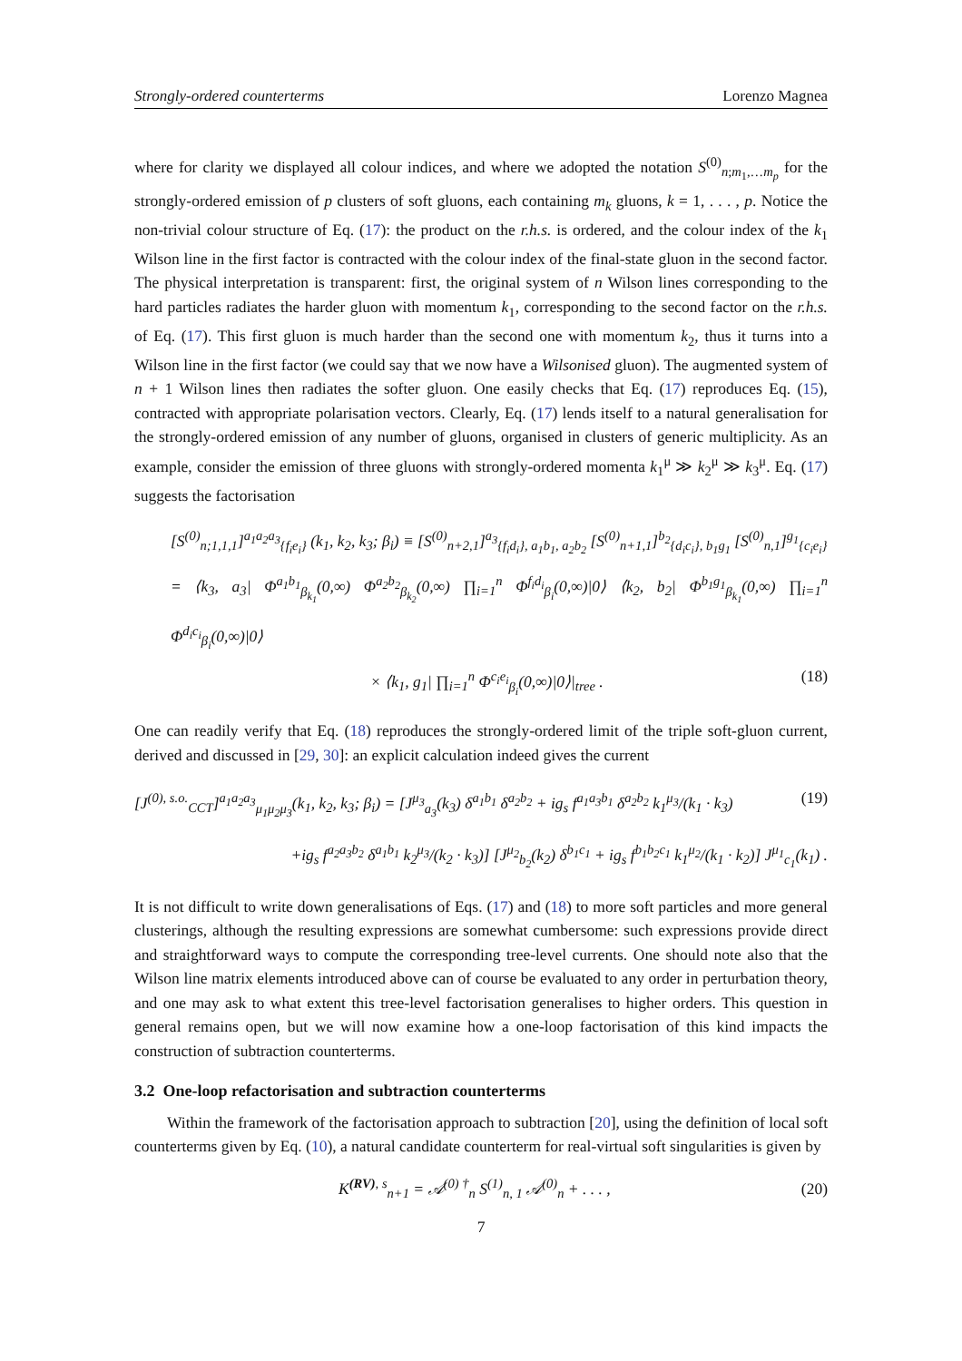Strongly-ordered counterterms Lorenzo Magnea
where for clarity we displayed all colour indices, and where we adopted the notation S<sup>(0)</sup><sub>n;m<sub>1</sub>,…m<sub>p</sub></sub> for the strongly-ordered emission of p clusters of soft gluons, each containing m<sub>k</sub> gluons, k = 1, . . . , p. Notice the non-trivial colour structure of Eq. (17): the product on the r.h.s. is ordered, and the colour index of the k<sub>1</sub> Wilson line in the first factor is contracted with the colour index of the final-state gluon in the second factor. The physical interpretation is transparent: first, the original system of n Wilson lines corresponding to the hard particles radiates the harder gluon with momentum k<sub>1</sub>, corresponding to the second factor on the r.h.s. of Eq. (17). This first gluon is much harder than the second one with momentum k<sub>2</sub>, thus it turns into a Wilson line in the first factor (we could say that we now have a Wilsonised gluon). The augmented system of n + 1 Wilson lines then radiates the softer gluon. One easily checks that Eq. (17) reproduces Eq. (15), contracted with appropriate polarisation vectors. Clearly, Eq. (17) lends itself to a natural generalisation for the strongly-ordered emission of any number of gluons, organised in clusters of generic multiplicity. As an example, consider the emission of three gluons with strongly-ordered momenta k<sub>1</sub><sup>μ</sup> ≫ k<sub>2</sub><sup>μ</sup> ≫ k<sub>3</sub><sup>μ</sup>. Eq. (17) suggests the factorisation
[S<sup>(0)</sup><sub>n;1,1,1</sub>]<sup>a<sub>1</sub>a<sub>2</sub>a<sub>3</sub></sup><sub>{f<sub>i</sub>e<sub>i</sub>}</sub> (k<sub>1</sub>, k<sub>2</sub>, k<sub>3</sub>; β<sub>i</sub>) ≡ [S<sup>(0)</sup><sub>n+2,1</sub>]<sup>a<sub>3</sub></sup><sub>{f<sub>i</sub>d<sub>i</sub>}, a<sub>1</sub>b<sub>1</sub>, a<sub>2</sub>b<sub>2</sub></sub> [S<sup>(0)</sup><sub>n+1,1</sub>]<sup>b<sub>2</sub></sup><sub>{d<sub>i</sub>c<sub>i</sub>}, b<sub>1</sub>g<sub>1</sub></sub> [S<sup>(0)</sup><sub>n,1</sub>]<sup>g<sub>1</sub></sup><sub>{c<sub>i</sub>e<sub>i</sub>}</sub>
= ⟨k<sub>3</sub>, a<sub>3</sub>| Φ<sup>a<sub>1</sub>b<sub>1</sub></sup><sub>β<sub>k<sub>1</sub></sub></sub>(0,∞) Φ<sup>a<sub>2</sub>b<sub>2</sub></sup><sub>β<sub>k<sub>2</sub></sub></sub>(0,∞) ∏<sub>i=1</sub><sup>n</sup> Φ<sup>f<sub>i</sub>d<sub>i</sub></sup><sub>β<sub>i</sub></sub>(0,∞)|0⟩ ⟨k<sub>2</sub>, b<sub>2</sub>| Φ<sup>b<sub>1</sub>g<sub>1</sub></sup><sub>β<sub>k<sub>1</sub></sub></sub>(0,∞) ∏<sub>i=1</sub><sup>n</sup> Φ<sup>d<sub>i</sub>c<sub>i</sub></sup><sub>β<sub>i</sub></sub>(0,∞)|0⟩
× ⟨k<sub>1</sub>, g<sub>1</sub>| ∏<sub>i=1</sub><sup>n</sup> Φ<sup>c<sub>i</sub>e<sub>i</sub></sup><sub>β<sub>i</sub></sub>(0,∞)|0⟩|<sub>tree</sub> . (18)
One can readily verify that Eq. (18) reproduces the strongly-ordered limit of the triple soft-gluon current, derived and discussed in [29, 30]: an explicit calculation indeed gives the current
[J<sup>(0), s.o.</sup><sub>CCT</sub>]<sup>a<sub>1</sub>a<sub>2</sub>a<sub>3</sub></sup><sub>μ<sub>1</sub>μ<sub>2</sub>μ<sub>3</sub></sub>(k<sub>1</sub>, k<sub>2</sub>, k<sub>3</sub>; β<sub>i</sub>) = [J<sup>μ<sub>3</sub></sup><sub>a<sub>3</sub></sub>(k<sub>3</sub>) δ<sup>a<sub>1</sub>b<sub>1</sub></sup> δ<sup>a<sub>2</sub>b<sub>2</sub></sup> + ig<sub>s</sub> f<sup>a<sub>1</sub>a<sub>3</sub>b<sub>1</sub></sup> δ<sup>a<sub>2</sub>b<sub>2</sub></sup> k<sub>1</sub><sup>μ<sub>3</sub></sup>/(k<sub>1</sub> · k<sub>3</sub>) (19)
+ig<sub>s</sub> f<sup>a<sub>2</sub>a<sub>3</sub>b<sub>2</sub></sup> δ<sup>a<sub>1</sub>b<sub>1</sub></sup> k<sub>2</sub><sup>μ<sub>3</sub></sup>/(k<sub>2</sub> · k<sub>3</sub>)] [J<sup>μ<sub>2</sub></sup><sub>b<sub>2</sub></sub>(k<sub>2</sub>) δ<sup>b<sub>1</sub>c<sub>1</sub></sup> + ig<sub>s</sub> f<sup>b<sub>1</sub>b<sub>2</sub>c<sub>1</sub></sup> k<sub>1</sub><sup>μ<sub>2</sub></sup>/(k<sub>1</sub> · k<sub>2</sub>)] J<sup>μ<sub>1</sub></sup><sub>c<sub>1</sub></sub>(k<sub>1</sub>) .
It is not difficult to write down generalisations of Eqs. (17) and (18) to more soft particles and more general clusterings, although the resulting expressions are somewhat cumbersome: such expressions provide direct and straightforward ways to compute the corresponding tree-level currents. One should note also that the Wilson line matrix elements introduced above can of course be evaluated to any order in perturbation theory, and one may ask to what extent this tree-level factorisation generalises to higher orders. This question in general remains open, but we will now examine how a one-loop factorisation of this kind impacts the construction of subtraction counterterms.
3.2 One-loop refactorisation and subtraction counterterms
Within the framework of the factorisation approach to subtraction [20], using the definition of local soft counterterms given by Eq. (10), a natural candidate counterterm for real-virtual soft singularities is given by
K<sup>(RV), s</sup><sub>n+1</sub> = 𝒜<sup>(0) †</sup><sub>n</sub> S<sup>(1)</sup><sub>n, 1</sub> 𝒜<sup>(0)</sup><sub>n</sub> + . . . , (20)
7